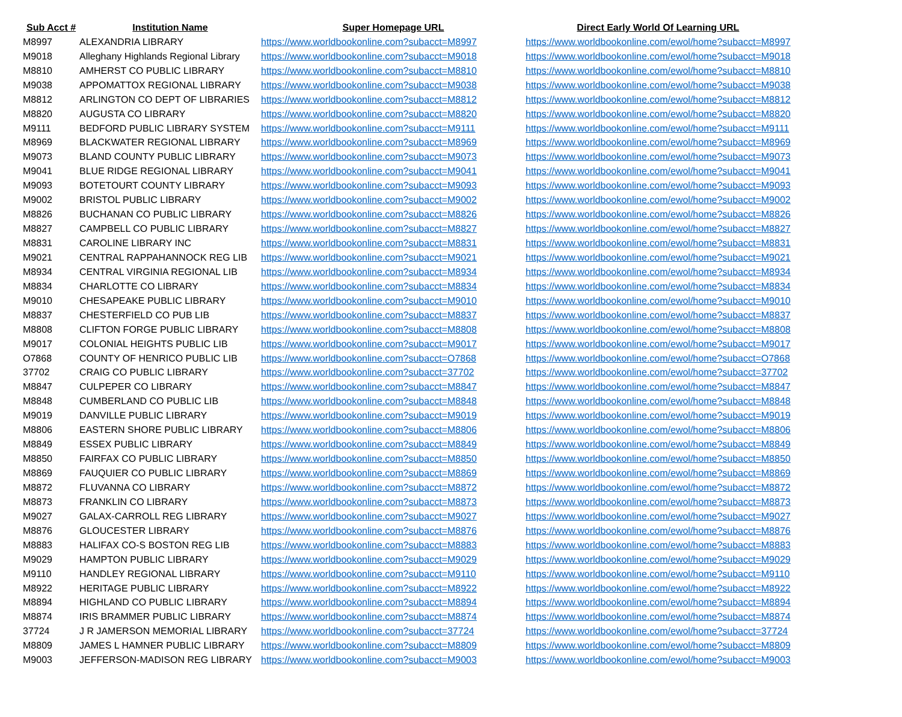| Sub Acct # | Institution Name | Super Homepage URL | Direct Early World Of Learning URL |
| --- | --- | --- | --- |
| M8997 | ALEXANDRIA LIBRARY | https://www.worldbookonline.com?subacct=M8997 | https://www.worldbookonline.com/ewol/home?subacct=M8997 |
| M9018 | Alleghany Highlands Regional Library | https://www.worldbookonline.com?subacct=M9018 | https://www.worldbookonline.com/ewol/home?subacct=M9018 |
| M8810 | AMHERST CO PUBLIC LIBRARY | https://www.worldbookonline.com?subacct=M8810 | https://www.worldbookonline.com/ewol/home?subacct=M8810 |
| M9038 | APPOMATTOX REGIONAL LIBRARY | https://www.worldbookonline.com?subacct=M9038 | https://www.worldbookonline.com/ewol/home?subacct=M9038 |
| M8812 | ARLINGTON CO DEPT OF LIBRARIES | https://www.worldbookonline.com?subacct=M8812 | https://www.worldbookonline.com/ewol/home?subacct=M8812 |
| M8820 | AUGUSTA CO LIBRARY | https://www.worldbookonline.com?subacct=M8820 | https://www.worldbookonline.com/ewol/home?subacct=M8820 |
| M9111 | BEDFORD PUBLIC LIBRARY SYSTEM | https://www.worldbookonline.com?subacct=M9111 | https://www.worldbookonline.com/ewol/home?subacct=M9111 |
| M8969 | BLACKWATER REGIONAL LIBRARY | https://www.worldbookonline.com?subacct=M8969 | https://www.worldbookonline.com/ewol/home?subacct=M8969 |
| M9073 | BLAND COUNTY PUBLIC LIBRARY | https://www.worldbookonline.com?subacct=M9073 | https://www.worldbookonline.com/ewol/home?subacct=M9073 |
| M9041 | BLUE RIDGE REGIONAL LIBRARY | https://www.worldbookonline.com?subacct=M9041 | https://www.worldbookonline.com/ewol/home?subacct=M9041 |
| M9093 | BOTETOURT COUNTY LIBRARY | https://www.worldbookonline.com?subacct=M9093 | https://www.worldbookonline.com/ewol/home?subacct=M9093 |
| M9002 | BRISTOL PUBLIC LIBRARY | https://www.worldbookonline.com?subacct=M9002 | https://www.worldbookonline.com/ewol/home?subacct=M9002 |
| M8826 | BUCHANAN CO PUBLIC LIBRARY | https://www.worldbookonline.com?subacct=M8826 | https://www.worldbookonline.com/ewol/home?subacct=M8826 |
| M8827 | CAMPBELL CO PUBLIC LIBRARY | https://www.worldbookonline.com?subacct=M8827 | https://www.worldbookonline.com/ewol/home?subacct=M8827 |
| M8831 | CAROLINE LIBRARY INC | https://www.worldbookonline.com?subacct=M8831 | https://www.worldbookonline.com/ewol/home?subacct=M8831 |
| M9021 | CENTRAL RAPPAHANNOCK REG LIB | https://www.worldbookonline.com?subacct=M9021 | https://www.worldbookonline.com/ewol/home?subacct=M9021 |
| M8934 | CENTRAL VIRGINIA REGIONAL LIB | https://www.worldbookonline.com?subacct=M8934 | https://www.worldbookonline.com/ewol/home?subacct=M8934 |
| M8834 | CHARLOTTE CO LIBRARY | https://www.worldbookonline.com?subacct=M8834 | https://www.worldbookonline.com/ewol/home?subacct=M8834 |
| M9010 | CHESAPEAKE PUBLIC LIBRARY | https://www.worldbookonline.com?subacct=M9010 | https://www.worldbookonline.com/ewol/home?subacct=M9010 |
| M8837 | CHESTERFIELD CO PUB LIB | https://www.worldbookonline.com?subacct=M8837 | https://www.worldbookonline.com/ewol/home?subacct=M8837 |
| M8808 | CLIFTON FORGE PUBLIC LIBRARY | https://www.worldbookonline.com?subacct=M8808 | https://www.worldbookonline.com/ewol/home?subacct=M8808 |
| M9017 | COLONIAL HEIGHTS PUBLIC LIB | https://www.worldbookonline.com?subacct=M9017 | https://www.worldbookonline.com/ewol/home?subacct=M9017 |
| O7868 | COUNTY OF HENRICO PUBLIC LIB | https://www.worldbookonline.com?subacct=O7868 | https://www.worldbookonline.com/ewol/home?subacct=O7868 |
| 37702 | CRAIG CO PUBLIC LIBRARY | https://www.worldbookonline.com?subacct=37702 | https://www.worldbookonline.com/ewol/home?subacct=37702 |
| M8847 | CULPEPER CO LIBRARY | https://www.worldbookonline.com?subacct=M8847 | https://www.worldbookonline.com/ewol/home?subacct=M8847 |
| M8848 | CUMBERLAND CO PUBLIC LIB | https://www.worldbookonline.com?subacct=M8848 | https://www.worldbookonline.com/ewol/home?subacct=M8848 |
| M9019 | DANVILLE PUBLIC LIBRARY | https://www.worldbookonline.com?subacct=M9019 | https://www.worldbookonline.com/ewol/home?subacct=M9019 |
| M8806 | EASTERN SHORE PUBLIC LIBRARY | https://www.worldbookonline.com?subacct=M8806 | https://www.worldbookonline.com/ewol/home?subacct=M8806 |
| M8849 | ESSEX PUBLIC LIBRARY | https://www.worldbookonline.com?subacct=M8849 | https://www.worldbookonline.com/ewol/home?subacct=M8849 |
| M8850 | FAIRFAX CO PUBLIC LIBRARY | https://www.worldbookonline.com?subacct=M8850 | https://www.worldbookonline.com/ewol/home?subacct=M8850 |
| M8869 | FAUQUIER CO PUBLIC LIBRARY | https://www.worldbookonline.com?subacct=M8869 | https://www.worldbookonline.com/ewol/home?subacct=M8869 |
| M8872 | FLUVANNA CO LIBRARY | https://www.worldbookonline.com?subacct=M8872 | https://www.worldbookonline.com/ewol/home?subacct=M8872 |
| M8873 | FRANKLIN CO LIBRARY | https://www.worldbookonline.com?subacct=M8873 | https://www.worldbookonline.com/ewol/home?subacct=M8873 |
| M9027 | GALAX-CARROLL REG LIBRARY | https://www.worldbookonline.com?subacct=M9027 | https://www.worldbookonline.com/ewol/home?subacct=M9027 |
| M8876 | GLOUCESTER LIBRARY | https://www.worldbookonline.com?subacct=M8876 | https://www.worldbookonline.com/ewol/home?subacct=M8876 |
| M8883 | HALIFAX CO-S BOSTON REG LIB | https://www.worldbookonline.com?subacct=M8883 | https://www.worldbookonline.com/ewol/home?subacct=M8883 |
| M9029 | HAMPTON PUBLIC LIBRARY | https://www.worldbookonline.com?subacct=M9029 | https://www.worldbookonline.com/ewol/home?subacct=M9029 |
| M9110 | HANDLEY REGIONAL LIBRARY | https://www.worldbookonline.com?subacct=M9110 | https://www.worldbookonline.com/ewol/home?subacct=M9110 |
| M8922 | HERITAGE PUBLIC LIBRARY | https://www.worldbookonline.com?subacct=M8922 | https://www.worldbookonline.com/ewol/home?subacct=M8922 |
| M8894 | HIGHLAND CO PUBLIC LIBRARY | https://www.worldbookonline.com?subacct=M8894 | https://www.worldbookonline.com/ewol/home?subacct=M8894 |
| M8874 | IRIS BRAMMER PUBLIC LIBRARY | https://www.worldbookonline.com?subacct=M8874 | https://www.worldbookonline.com/ewol/home?subacct=M8874 |
| 37724 | J R JAMERSON MEMORIAL LIBRARY | https://www.worldbookonline.com?subacct=37724 | https://www.worldbookonline.com/ewol/home?subacct=37724 |
| M8809 | JAMES L HAMNER PUBLIC LIBRARY | https://www.worldbookonline.com?subacct=M8809 | https://www.worldbookonline.com/ewol/home?subacct=M8809 |
| M9003 | JEFFERSON-MADISON REG LIBRARY | https://www.worldbookonline.com?subacct=M9003 | https://www.worldbookonline.com/ewol/home?subacct=M9003 |